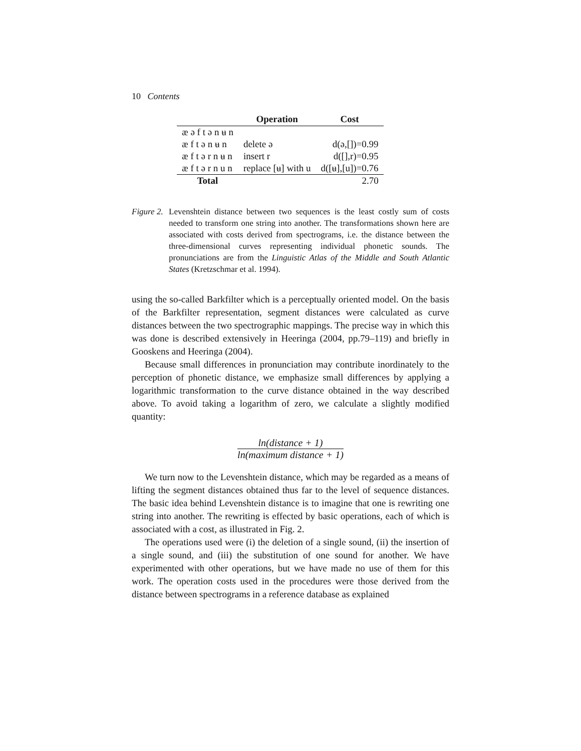10 Contents
| | Operation | Cost |
| --- | --- | --- |
| æ ə f t ə n ʉ n | | |
| æ f t ə n ʉ n | delete ə | d(ə,[])=0.99 |
| æ f t ə r n ʉ n | insert r | d([],r)=0.95 |
| æ f t ə r n u n | replace [ʉ] with u | d([ʉ],[u])=0.76 |
| Total | | 2.70 |
Figure 2.
Levenshtein distance between two sequences is the least costly sum of costs needed to transform one string into another. The transformations shown here are associated with costs derived from spectrograms, i.e. the distance between the three-dimensional curves representing individual phonetic sounds. The pronunciations are from the Linguistic Atlas of the Middle and South Atlantic States (Kretzschmar et al. 1994).
using the so-called Barkfilter which is a perceptually oriented model. On the basis of the Barkfilter representation, segment distances were calculated as curve distances between the two spectrographic mappings. The precise way in which this was done is described extensively in Heeringa (2004, pp.79–119) and briefly in Gooskens and Heeringa (2004).
Because small differences in pronunciation may contribute inordinately to the perception of phonetic distance, we emphasize small differences by applying a logarithmic transformation to the curve distance obtained in the way described above. To avoid taking a logarithm of zero, we calculate a slightly modified quantity:
ln(distance + 1)
ln(maximum distance + 1)
We turn now to the Levenshtein distance, which may be regarded as a means of lifting the segment distances obtained thus far to the level of sequence distances. The basic idea behind Levenshtein distance is to imagine that one is rewriting one string into another. The rewriting is effected by basic operations, each of which is associated with a cost, as illustrated in Fig. 2.
The operations used were (i) the deletion of a single sound, (ii) the insertion of a single sound, and (iii) the substitution of one sound for another. We have experimented with other operations, but we have made no use of them for this work. The operation costs used in the procedures were those derived from the distance between spectrograms in a reference database as explained